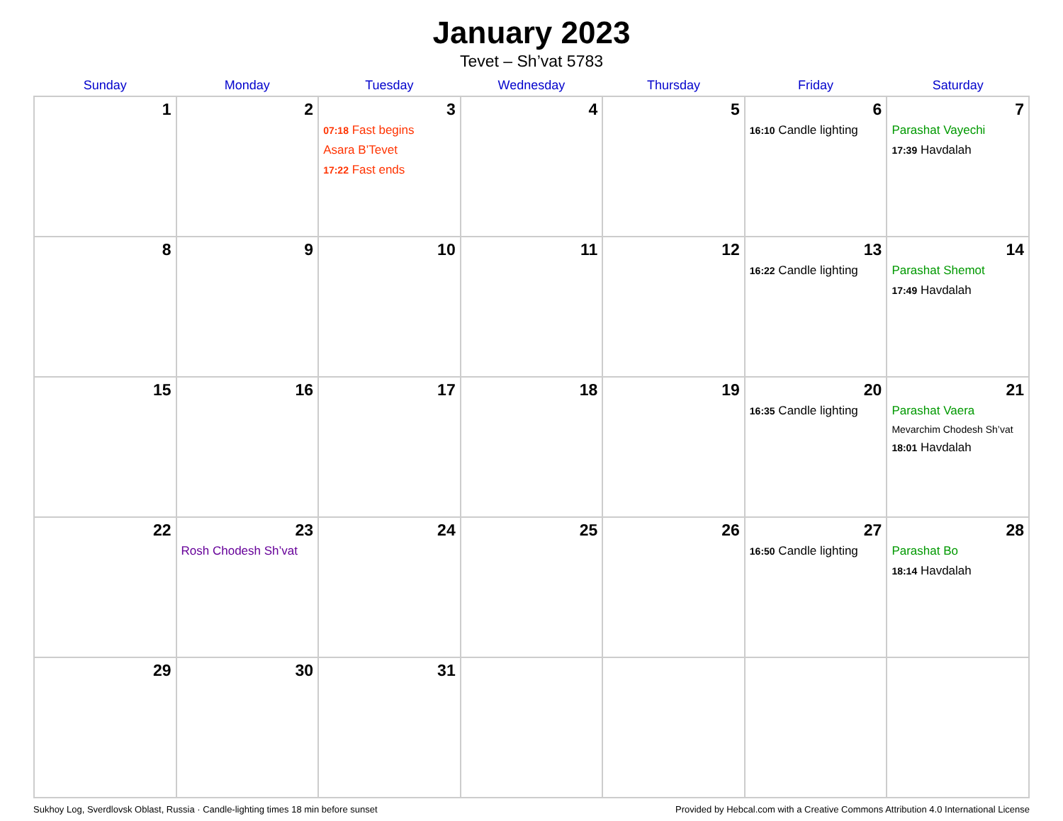January 2023
Tevet – Sh’vat 5783
| Sunday | Monday | Tuesday | Wednesday | Thursday | Friday | Saturday |
| --- | --- | --- | --- | --- | --- | --- |
| 1 | 2 | 3 07:18 Fast begins Asara B’Tevet 17:22 Fast ends | 4 | 5 | 6 16:10 Candle lighting | 7 Parashat Vayechi 17:39 Havdalah |
| 8 | 9 | 10 | 11 | 12 | 13 16:22 Candle lighting | 14 Parashat Shemot 17:49 Havdalah |
| 15 | 16 | 17 | 18 | 19 | 20 16:35 Candle lighting | 21 Parashat Vaera Mevarchim Chodesh Sh’vat 18:01 Havdalah |
| 22 | 23 Rosh Chodesh Sh’vat | 24 | 25 | 26 | 27 16:50 Candle lighting | 28 Parashat Bo 18:14 Havdalah |
| 29 | 30 | 31 | | | | |
Sukhoy Log, Sverdlovsk Oblast, Russia · Candle-lighting times 18 min before sunset Provided by Hebcal.com with a Creative Commons Attribution 4.0 International License